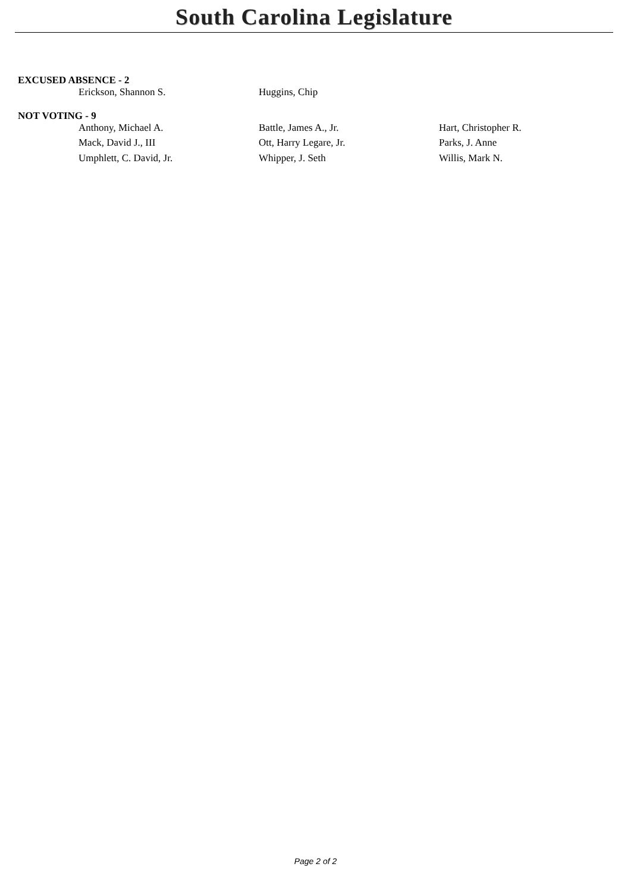South Carolina Legislature
EXCUSED ABSENCE - 2
| Erickson, Shannon S. | Huggins, Chip | |
NOT VOTING - 9
| Anthony, Michael A. | Battle, James A., Jr. | Hart, Christopher R. |
| Mack, David J., III | Ott, Harry Legare, Jr. | Parks, J. Anne |
| Umphlett, C. David, Jr. | Whipper, J. Seth | Willis, Mark N. |
Page 2 of 2